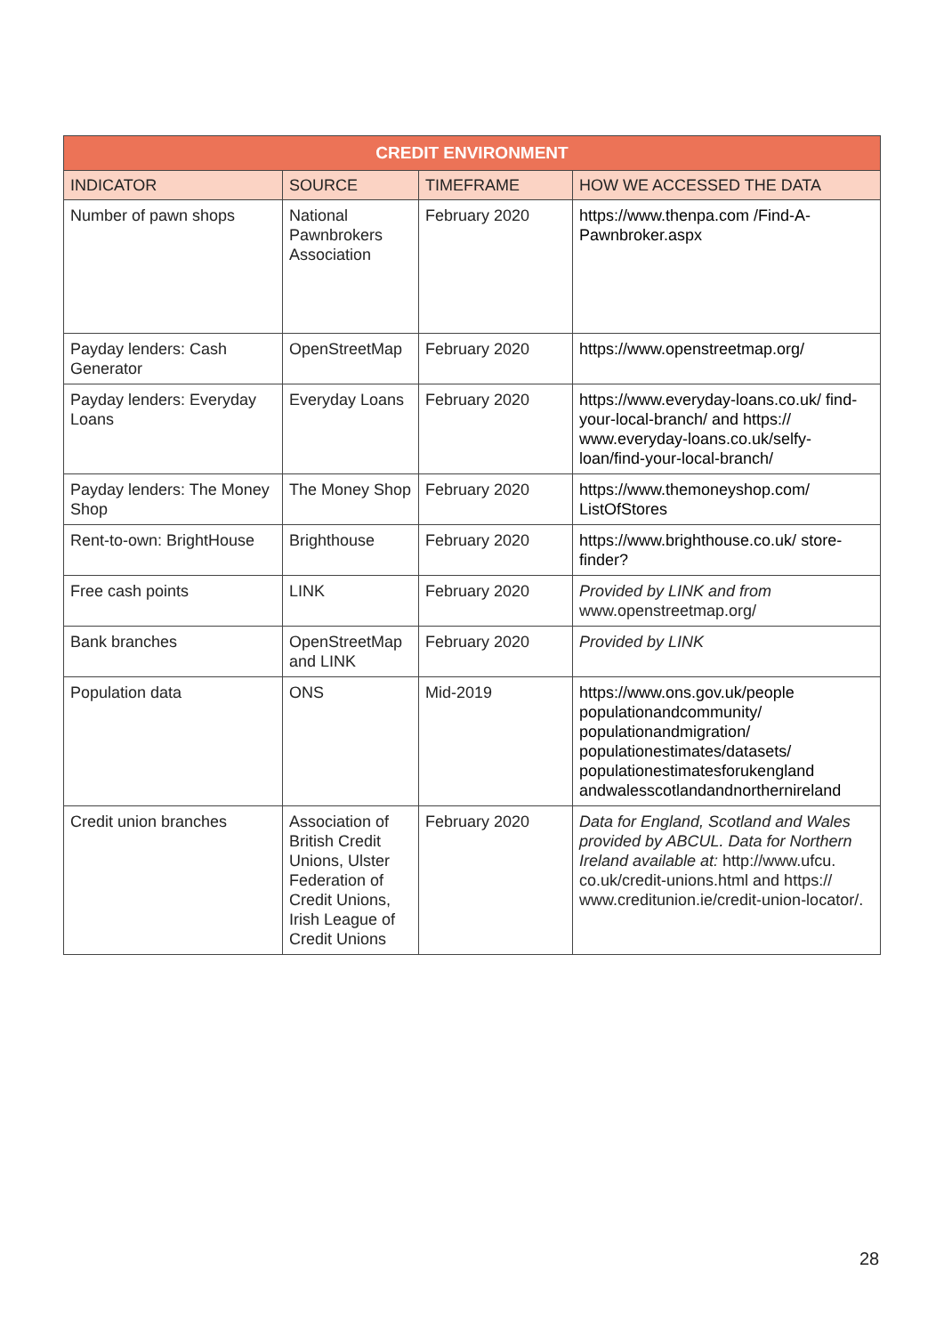| CREDIT ENVIRONMENT | | | |
| --- | --- | --- | --- |
| INDICATOR | SOURCE | TIMEFRAME | HOW WE ACCESSED THE DATA |
| Number of pawn shops | National Pawnbrokers Association | February 2020 | https://www.thenpa.com /Find-A-Pawnbroker.aspx |
| Payday lenders: Cash Generator | OpenStreetMap | February 2020 | https://www.openstreetmap.org/ |
| Payday lenders: Everyday Loans | Everyday Loans | February 2020 | https://www.everyday-loans.co.uk/ find-your-local-branch/ and https:// www.everyday-loans.co.uk/selfy-loan/find-your-local-branch/ |
| Payday lenders: The Money Shop | The Money Shop | February 2020 | https://www.themoneyshop.com/ ListOfStores |
| Rent-to-own: BrightHouse | Brighthouse | February 2020 | https://www.brighthouse.co.uk/ store-finder? |
| Free cash points | LINK | February 2020 | Provided by LINK and from www.openstreetmap.org/ |
| Bank branches | OpenStreetMap and LINK | February 2020 | Provided by LINK |
| Population data | ONS | Mid-2019 | https://www.ons.gov.uk/people populationandcommunity/ populationandmigration/ populationestimates/datasets/ populationestimatesforukengland andwalesscotlandandnorthernireland |
| Credit union branches | Association of British Credit Unions, Ulster Federation of Credit Unions, Irish League of Credit Unions | February 2020 | Data for England, Scotland and Wales provided by ABCUL. Data for Northern Ireland available at: http://www.ufcu. co.uk/credit-unions.html and https:// www.creditunion.ie/credit-union-locator/. |
28